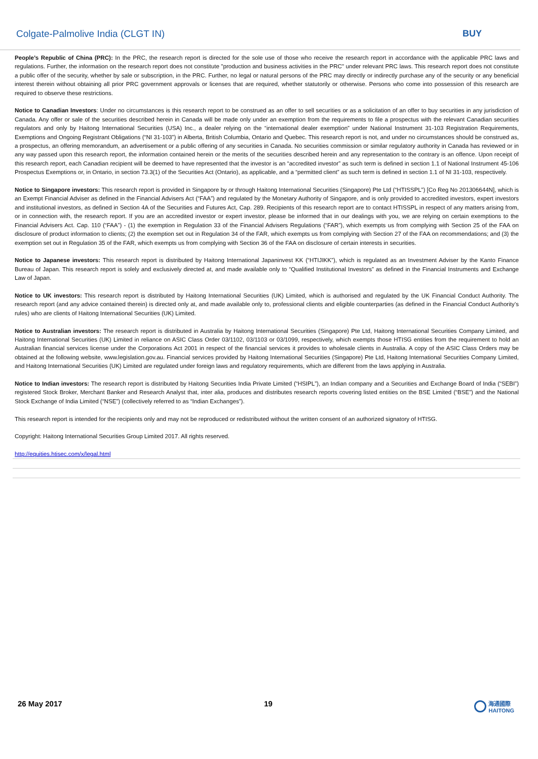Colgate-Palmolive India (CLGT IN) BUY
People’s Republic of China (PRC): In the PRC, the research report is directed for the sole use of those who receive the research report in accordance with the applicable PRC laws and regulations. Further, the information on the research report does not constitute "production and business activities in the PRC" under relevant PRC laws. This research report does not constitute a public offer of the security, whether by sale or subscription, in the PRC. Further, no legal or natural persons of the PRC may directly or indirectly purchase any of the security or any beneficial interest therein without obtaining all prior PRC government approvals or licenses that are required, whether statutorily or otherwise. Persons who come into possession of this research are required to observe these restrictions.
Notice to Canadian Investors: Under no circumstances is this research report to be construed as an offer to sell securities or as a solicitation of an offer to buy securities in any jurisdiction of Canada. Any offer or sale of the securities described herein in Canada will be made only under an exemption from the requirements to file a prospectus with the relevant Canadian securities regulators and only by Haitong International Securities (USA) Inc., a dealer relying on the “international dealer exemption” under National Instrument 31-103 Registration Requirements, Exemptions and Ongoing Registrant Obligations (“NI 31-103”) in Alberta, British Columbia, Ontario and Quebec. This research report is not, and under no circumstances should be construed as, a prospectus, an offering memorandum, an advertisement or a public offering of any securities in Canada. No securities commission or similar regulatory authority in Canada has reviewed or in any way passed upon this research report, the information contained herein or the merits of the securities described herein and any representation to the contrary is an offence. Upon receipt of this research report, each Canadian recipient will be deemed to have represented that the investor is an “accredited investor” as such term is defined in section 1.1 of National Instrument 45-106 Prospectus Exemptions or, in Ontario, in section 73.3(1) of the Securities Act (Ontario), as applicable, and a “permitted client” as such term is defined in section 1.1 of NI 31-103, respectively.
Notice to Singapore investors: This research report is provided in Singapore by or through Haitong International Securities (Singapore) Pte Ltd (“HTISSPL”) [Co Reg No 201306644N], which is an Exempt Financial Adviser as defined in the Financial Advisers Act (“FAA”) and regulated by the Monetary Authority of Singapore, and is only provided to accredited investors, expert investors and institutional investors, as defined in Section 4A of the Securities and Futures Act, Cap. 289. Recipients of this research report are to contact HTISSPL in respect of any matters arising from, or in connection with, the research report. If you are an accredited investor or expert investor, please be informed that in our dealings with you, we are relying on certain exemptions to the Financial Advisers Act. Cap. 110 (“FAA”) - (1) the exemption in Regulation 33 of the Financial Advisers Regulations (“FAR”), which exempts us from complying with Section 25 of the FAA on disclosure of product information to clients; (2) the exemption set out in Regulation 34 of the FAR, which exempts us from complying with Section 27 of the FAA on recommendations; and (3) the exemption set out in Regulation 35 of the FAR, which exempts us from complying with Section 36 of the FAA on disclosure of certain interests in securities.
Notice to Japanese investors: This research report is distributed by Haitong International Japaninvest KK (“HTIJIKK”), which is regulated as an Investment Adviser by the Kanto Finance Bureau of Japan. This research report is solely and exclusively directed at, and made available only to “Qualified Institutional Investors” as defined in the Financial Instruments and Exchange Law of Japan.
Notice to UK investors: This research report is distributed by Haitong International Securities (UK) Limited, which is authorised and regulated by the UK Financial Conduct Authority. The research report (and any advice contained therein) is directed only at, and made available only to, professional clients and eligible counterparties (as defined in the Financial Conduct Authority’s rules) who are clients of Haitong International Securities (UK) Limited.
Notice to Australian investors: The research report is distributed in Australia by Haitong International Securities (Singapore) Pte Ltd, Haitong International Securities Company Limited, and Haitong International Securities (UK) Limited in reliance on ASIC Class Order 03/1102, 03/1103 or 03/1099, respectively, which exempts those HTISG entities from the requirement to hold an Australian financial services license under the Corporations Act 2001 in respect of the financial services it provides to wholesale clients in Australia. A copy of the ASIC Class Orders may be obtained at the following website, www.legislation.gov.au. Financial services provided by Haitong International Securities (Singapore) Pte Ltd, Haitong International Securities Company Limited, and Haitong International Securities (UK) Limited are regulated under foreign laws and regulatory requirements, which are different from the laws applying in Australia.
Notice to Indian investors: The research report is distributed by Haitong Securities India Private Limited (“HSIPL”), an Indian company and a Securities and Exchange Board of India (“SEBI”) registered Stock Broker, Merchant Banker and Research Analyst that, inter alia, produces and distributes research reports covering listed entities on the BSE Limited (“BSE”) and the National Stock Exchange of India Limited (“NSE”) (collectively referred to as “Indian Exchanges”).
This research report is intended for the recipients only and may not be reproduced or redistributed without the written consent of an authorized signatory of HTISG.
Copyright: Haitong International Securities Group Limited 2017. All rights reserved.
http://equities.htisec.com/x/legal.html
26 May 2017 19 海通國際
HAITONG